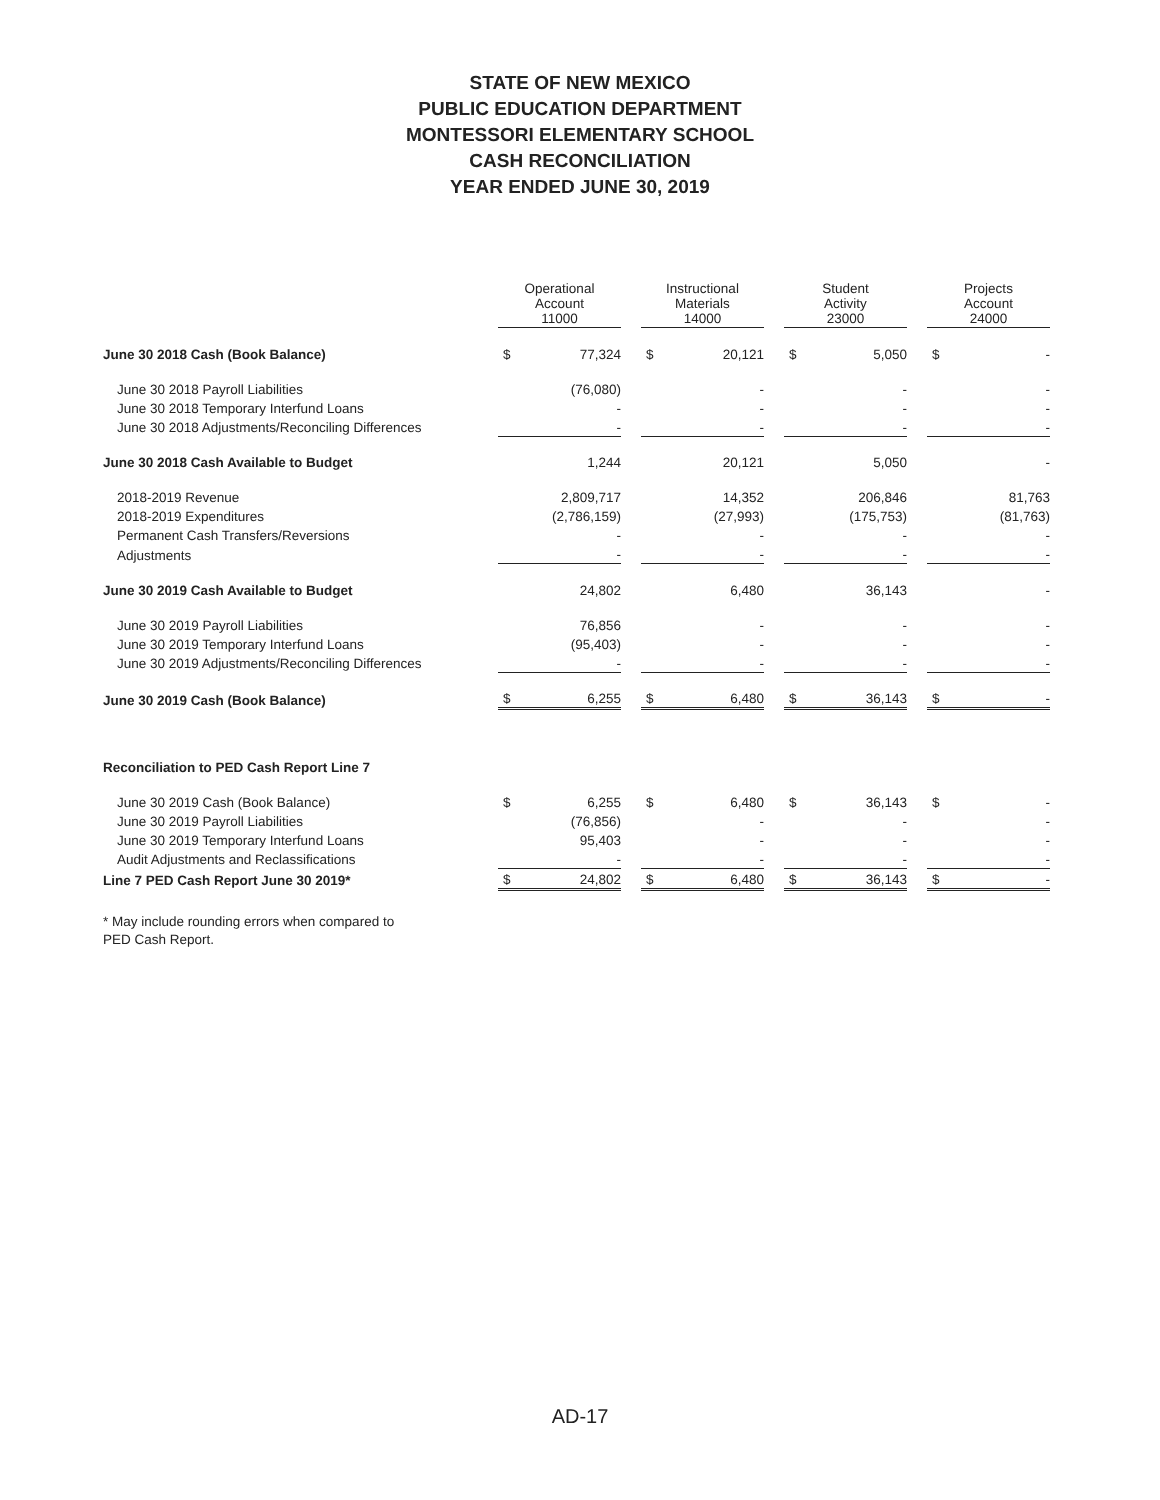STATE OF NEW MEXICO
PUBLIC EDUCATION DEPARTMENT
MONTESSORI ELEMENTARY SCHOOL
CASH RECONCILIATION
YEAR ENDED JUNE 30, 2019
| | Operational Account 11000 | | | Instructional Materials 14000 | | | Student Activity 23000 | | | Projects Account 24000 | |
| --- | --- | --- | --- | --- | --- | --- | --- | --- | --- | --- | --- |
| June 30 2018 Cash (Book Balance) | $ | 77,324 | | $ | 20,121 | | $ | 5,050 | | $ | - |
| June 30 2018 Payroll Liabilities | | (76,080) | | | - | | | - | | | - |
| June 30 2018 Temporary Interfund Loans | | - | | | - | | | - | | | - |
| June 30 2018 Adjustments/Reconciling Differences | | - | | | - | | | - | | | - |
| June 30 2018 Cash Available to Budget | | 1,244 | | | 20,121 | | | 5,050 | | | - |
| 2018-2019 Revenue | | 2,809,717 | | | 14,352 | | | 206,846 | | | 81,763 |
| 2018-2019 Expenditures | | (2,786,159) | | | (27,993) | | | (175,753) | | | (81,763) |
| Permanent Cash Transfers/Reversions | | - | | | - | | | - | | | - |
| Adjustments | | - | | | - | | | - | | | - |
| June 30 2019 Cash Available to Budget | | 24,802 | | | 6,480 | | | 36,143 | | | - |
| June 30 2019 Payroll Liabilities | | 76,856 | | | - | | | - | | | - |
| June 30 2019 Temporary Interfund Loans | | (95,403) | | | - | | | - | | | - |
| June 30 2019 Adjustments/Reconciling Differences | | - | | | - | | | - | | | - |
| June 30 2019 Cash (Book Balance) | $ | 6,255 | | $ | 6,480 | | $ | 36,143 | | $ | - |
| Reconciliation to PED Cash Report Line 7 | | | | | | | | | | | |
| June 30 2019 Cash (Book Balance) | $ | 6,255 | | $ | 6,480 | | $ | 36,143 | | $ | - |
| June 30 2019 Payroll Liabilities | | (76,856) | | | - | | | - | | | - |
| June 30 2019 Temporary Interfund Loans | | 95,403 | | | - | | | - | | | - |
| Audit Adjustments and Reclassifications | | - | | | - | | | - | | | - |
| Line 7 PED Cash Report June 30 2019* | $ | 24,802 | | $ | 6,480 | | $ | 36,143 | | $ | - |
* May include rounding errors when compared to
PED Cash Report.
AD-17